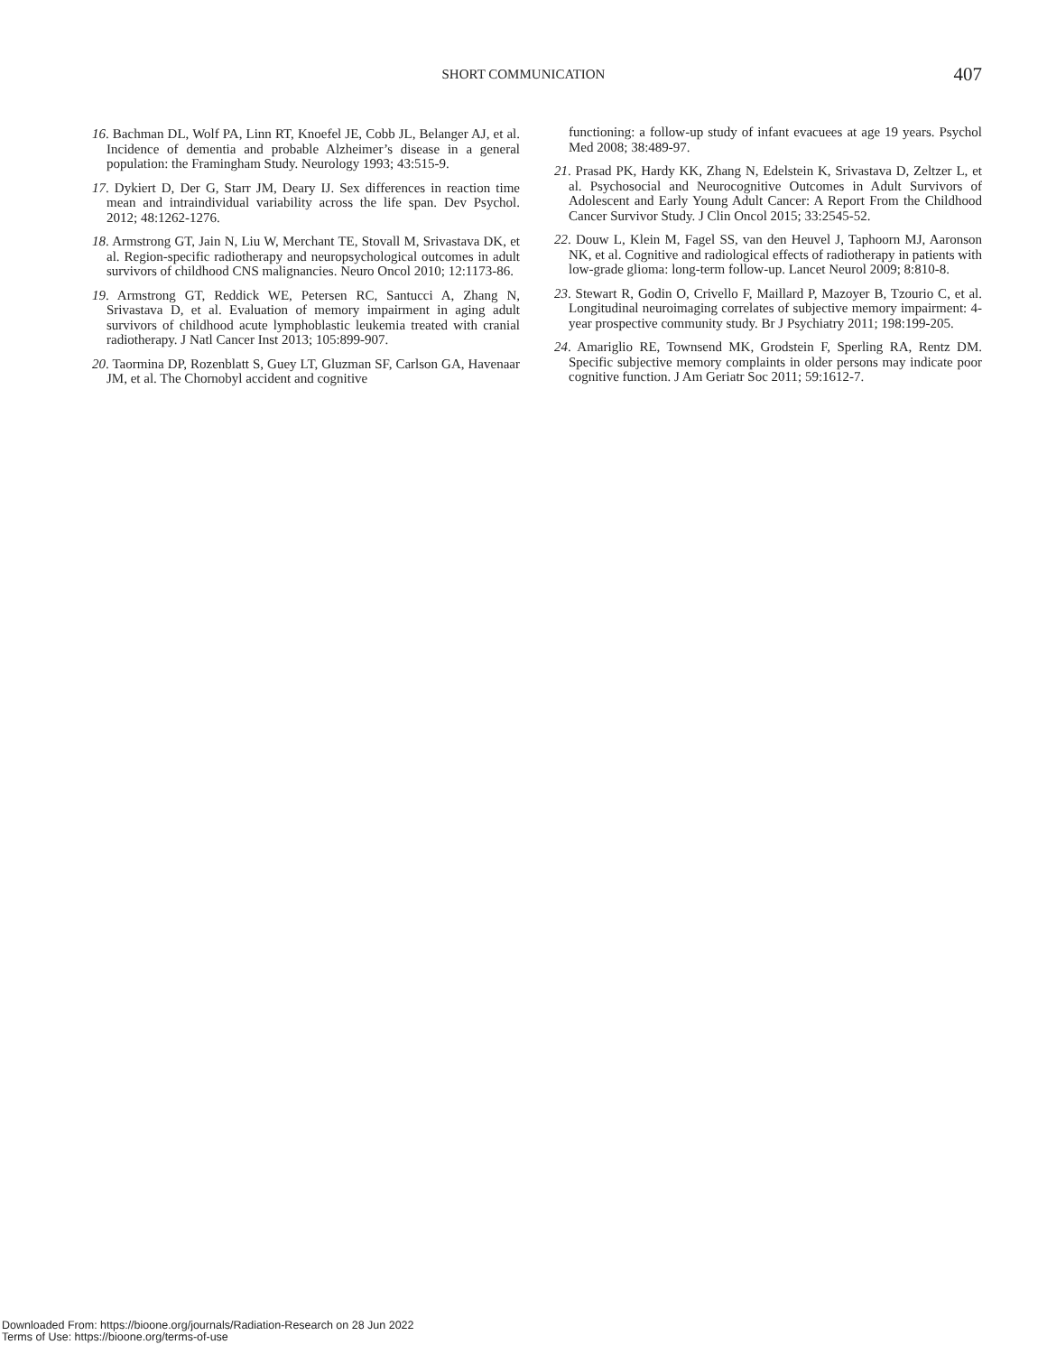SHORT COMMUNICATION 407
16. Bachman DL, Wolf PA, Linn RT, Knoefel JE, Cobb JL, Belanger AJ, et al. Incidence of dementia and probable Alzheimer’s disease in a general population: the Framingham Study. Neurology 1993; 43:515-9.
17. Dykiert D, Der G, Starr JM, Deary IJ. Sex differences in reaction time mean and intraindividual variability across the life span. Dev Psychol. 2012; 48:1262-1276.
18. Armstrong GT, Jain N, Liu W, Merchant TE, Stovall M, Srivastava DK, et al. Region-specific radiotherapy and neuropsychological outcomes in adult survivors of childhood CNS malignancies. Neuro Oncol 2010; 12:1173-86.
19. Armstrong GT, Reddick WE, Petersen RC, Santucci A, Zhang N, Srivastava D, et al. Evaluation of memory impairment in aging adult survivors of childhood acute lymphoblastic leukemia treated with cranial radiotherapy. J Natl Cancer Inst 2013; 105:899-907.
20. Taormina DP, Rozenblatt S, Guey LT, Gluzman SF, Carlson GA, Havenaar JM, et al. The Chornobyl accident and cognitive
functioning: a follow-up study of infant evacuees at age 19 years. Psychol Med 2008; 38:489-97.
21. Prasad PK, Hardy KK, Zhang N, Edelstein K, Srivastava D, Zeltzer L, et al. Psychosocial and Neurocognitive Outcomes in Adult Survivors of Adolescent and Early Young Adult Cancer: A Report From the Childhood Cancer Survivor Study. J Clin Oncol 2015; 33:2545-52.
22. Douw L, Klein M, Fagel SS, van den Heuvel J, Taphoorn MJ, Aaronson NK, et al. Cognitive and radiological effects of radiotherapy in patients with low-grade glioma: long-term follow-up. Lancet Neurol 2009; 8:810-8.
23. Stewart R, Godin O, Crivello F, Maillard P, Mazoyer B, Tzourio C, et al. Longitudinal neuroimaging correlates of subjective memory impairment: 4-year prospective community study. Br J Psychiatry 2011; 198:199-205.
24. Amariglio RE, Townsend MK, Grodstein F, Sperling RA, Rentz DM. Specific subjective memory complaints in older persons may indicate poor cognitive function. J Am Geriatr Soc 2011; 59:1612-7.
Downloaded From: https://bioone.org/journals/Radiation-Research on 28 Jun 2022
Terms of Use: https://bioone.org/terms-of-use